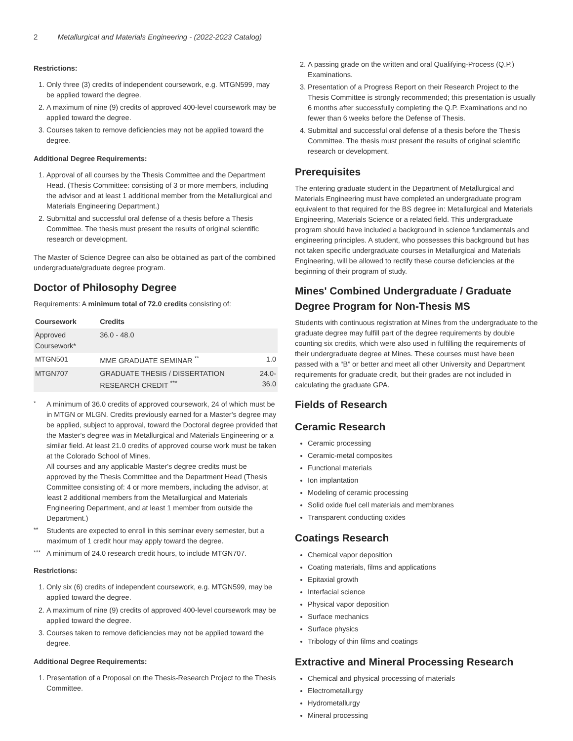2 Metallurgical and Materials Engineering - (2022-2023 Catalog)
Restrictions:
1. Only three (3) credits of independent coursework, e.g. MTGN599, may be applied toward the degree.
2. A maximum of nine (9) credits of approved 400-level coursework may be applied toward the degree.
3. Courses taken to remove deficiencies may not be applied toward the degree.
Additional Degree Requirements:
1. Approval of all courses by the Thesis Committee and the Department Head. (Thesis Committee: consisting of 3 or more members, including the advisor and at least 1 additional member from the Metallurgical and Materials Engineering Department.)
2. Submittal and successful oral defense of a thesis before a Thesis Committee. The thesis must present the results of original scientific research or development.
The Master of Science Degree can also be obtained as part of the combined undergraduate/graduate degree program.
Doctor of Philosophy Degree
Requirements: A minimum total of 72.0 credits consisting of:
| Coursework | Credits | |
| --- | --- | --- |
| Approved Coursework* | 36.0 - 48.0 | |
| MTGN501 | MME GRADUATE SEMINAR <sup>**</sup> | 1.0 |
| MTGN707 | GRADUATE THESIS / DISSERTATION RESEARCH CREDIT <sup>***</sup> | 24.0-36.0 |
<sup>*</sup> A minimum of 36.0 credits of approved coursework, 24 of which must be in MTGN or MLGN. Credits previously earned for a Master's degree may be applied, subject to approval, toward the Doctoral degree provided that the Master's degree was in Metallurgical and Materials Engineering or a similar field. At least 21.0 credits of approved course work must be taken at the Colorado School of Mines.
All courses and any applicable Master's degree credits must be approved by the Thesis Committee and the Department Head (Thesis Committee consisting of: 4 or more members, including the advisor, at least 2 additional members from the Metallurgical and Materials Engineering Department, and at least 1 member from outside the Department.)
<sup>**</sup> Students are expected to enroll in this seminar every semester, but a maximum of 1 credit hour may apply toward the degree.
<sup>***</sup>
A minimum of 24.0 research credit hours, to include MTGN707.
Restrictions:
1. Only six (6) credits of independent coursework, e.g. MTGN599, may be applied toward the degree.
2. A maximum of nine (9) credits of approved 400-level coursework may be applied toward the degree.
3. Courses taken to remove deficiencies may not be applied toward the degree.
Additional Degree Requirements:
1. Presentation of a Proposal on the Thesis-Research Project to the Thesis Committee.
2. A passing grade on the written and oral Qualifying-Process (Q.P.) Examinations.
3. Presentation of a Progress Report on their Research Project to the Thesis Committee is strongly recommended; this presentation is usually 6 months after successfully completing the Q.P. Examinations and no fewer than 6 weeks before the Defense of Thesis.
4. Submittal and successful oral defense of a thesis before the Thesis Committee. The thesis must present the results of original scientific research or development.
Prerequisites
The entering graduate student in the Department of Metallurgical and Materials Engineering must have completed an undergraduate program equivalent to that required for the BS degree in: Metallurgical and Materials Engineering, Materials Science or a related field. This undergraduate program should have included a background in science fundamentals and engineering principles. A student, who possesses this background but has not taken specific undergraduate courses in Metallurgical and Materials Engineering, will be allowed to rectify these course deficiencies at the beginning of their program of study.
Mines' Combined Undergraduate / Graduate Degree Program for Non-Thesis MS
Students with continuous registration at Mines from the undergraduate to the graduate degree may fulfill part of the degree requirements by double counting six credits, which were also used in fulfilling the requirements of their undergraduate degree at Mines. These courses must have been passed with a “B” or better and meet all other University and Department requirements for graduate credit, but their grades are not included in calculating the graduate GPA.
Fields of Research
Ceramic Research
Ceramic processing
Ceramic-metal composites
Functional materials
Ion implantation
Modeling of ceramic processing
Solid oxide fuel cell materials and membranes
Transparent conducting oxides
Coatings Research
Chemical vapor deposition
Coating materials, films and applications
Epitaxial growth
Interfacial science
Physical vapor deposition
Surface mechanics
Surface physics
Tribology of thin films and coatings
Extractive and Mineral Processing Research
Chemical and physical processing of materials
Electrometallurgy
Hydrometallurgy
Mineral processing